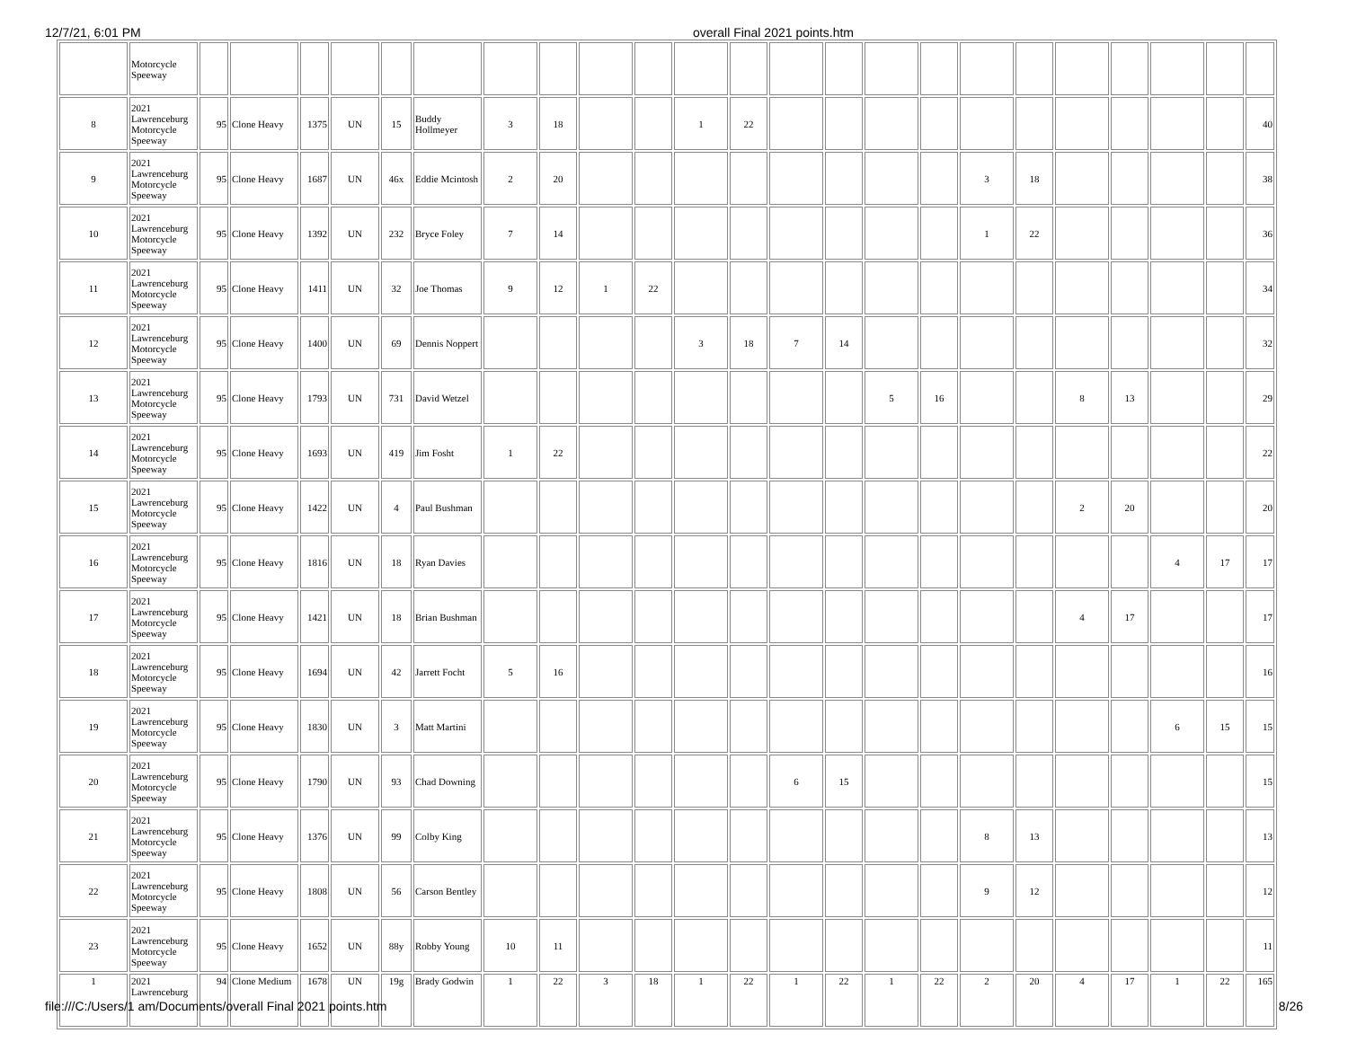12/7/21, 6:01 PM overall Final 2021 points.htm
| | Motorcycle Speeway | | | | | | | | | | | | | | | | | | | | | | | |
| 8 | 2021 Lawrenceburg Motorcycle Speeway | 95 | Clone Heavy | 1375 | UN | 15 | Buddy Hollmeyer | 3 | 18 | | | 1 | 22 | | | | | | | | | | | 40 |
| 9 | 2021 Lawrenceburg Motorcycle Speeway | 95 | Clone Heavy | 1687 | UN | 46x | Eddie Mcintosh | 2 | 20 | | | | | | | | | 3 | 18 | | | | | 38 |
| 10 | 2021 Lawrenceburg Motorcycle Speeway | 95 | Clone Heavy | 1392 | UN | 232 | Bryce Foley | 7 | 14 | | | | | | | | | 1 | 22 | | | | | 36 |
| 11 | 2021 Lawrenceburg Motorcycle Speeway | 95 | Clone Heavy | 1411 | UN | 32 | Joe Thomas | 9 | 12 | 1 | 22 | | | | | | | | | | | | | 34 |
| 12 | 2021 Lawrenceburg Motorcycle Speeway | 95 | Clone Heavy | 1400 | UN | 69 | Dennis Noppert | | | | | 3 | 18 | 7 | 14 | | | | | | | | | 32 |
| 13 | 2021 Lawrenceburg Motorcycle Speeway | 95 | Clone Heavy | 1793 | UN | 731 | David Wetzel | | | | | | | | | 5 | 16 | | | 8 | 13 | | | 29 |
| 14 | 2021 Lawrenceburg Motorcycle Speeway | 95 | Clone Heavy | 1693 | UN | 419 | Jim Fosht | 1 | 22 | | | | | | | | | | | | | | | 22 |
| 15 | 2021 Lawrenceburg Motorcycle Speeway | 95 | Clone Heavy | 1422 | UN | 4 | Paul Bushman | | | | | | | | | | | | | 2 | 20 | | | 20 |
| 16 | 2021 Lawrenceburg Motorcycle Speeway | 95 | Clone Heavy | 1816 | UN | 18 | Ryan Davies | | | | | | | | | | | | | | | 4 | 17 | 17 |
| 17 | 2021 Lawrenceburg Motorcycle Speeway | 95 | Clone Heavy | 1421 | UN | 18 | Brian Bushman | | | | | | | | | | | | | 4 | 17 | | | 17 |
| 18 | 2021 Lawrenceburg Motorcycle Speeway | 95 | Clone Heavy | 1694 | UN | 42 | Jarrett Focht | 5 | 16 | | | | | | | | | | | | | | | 16 |
| 19 | 2021 Lawrenceburg Motorcycle Speeway | 95 | Clone Heavy | 1830 | UN | 3 | Matt Martini | | | | | | | | | | | | | | | 6 | 15 | 15 |
| 20 | 2021 Lawrenceburg Motorcycle Speeway | 95 | Clone Heavy | 1790 | UN | 93 | Chad Downing | | | | | | | 6 | 15 | | | | | | | | | 15 |
| 21 | 2021 Lawrenceburg Motorcycle Speeway | 95 | Clone Heavy | 1376 | UN | 99 | Colby King | | | | | | | | | | | 8 | 13 | | | | | 13 |
| 22 | 2021 Lawrenceburg Motorcycle Speeway | 95 | Clone Heavy | 1808 | UN | 56 | Carson Bentley | | | | | | | | | | | 9 | 12 | | | | | 12 |
| 23 | 2021 Lawrenceburg Motorcycle Speeway | 95 | Clone Heavy | 1652 | UN | 88y | Robby Young | 10 | 11 | | | | | | | | | | | | | | | 11 |
| 1 | 2021 Lawrenceburg | 94 | Clone Medium | 1678 | UN | 19g | Brady Godwin | 1 | 22 | 3 | 18 | 1 | 22 | 1 | 22 | 1 | 22 | 2 | 20 | 4 | 17 | 1 | 22 | 165 |
file:///C:/Users/1 am/Documents/overall Final 2021 points.htm 8/26